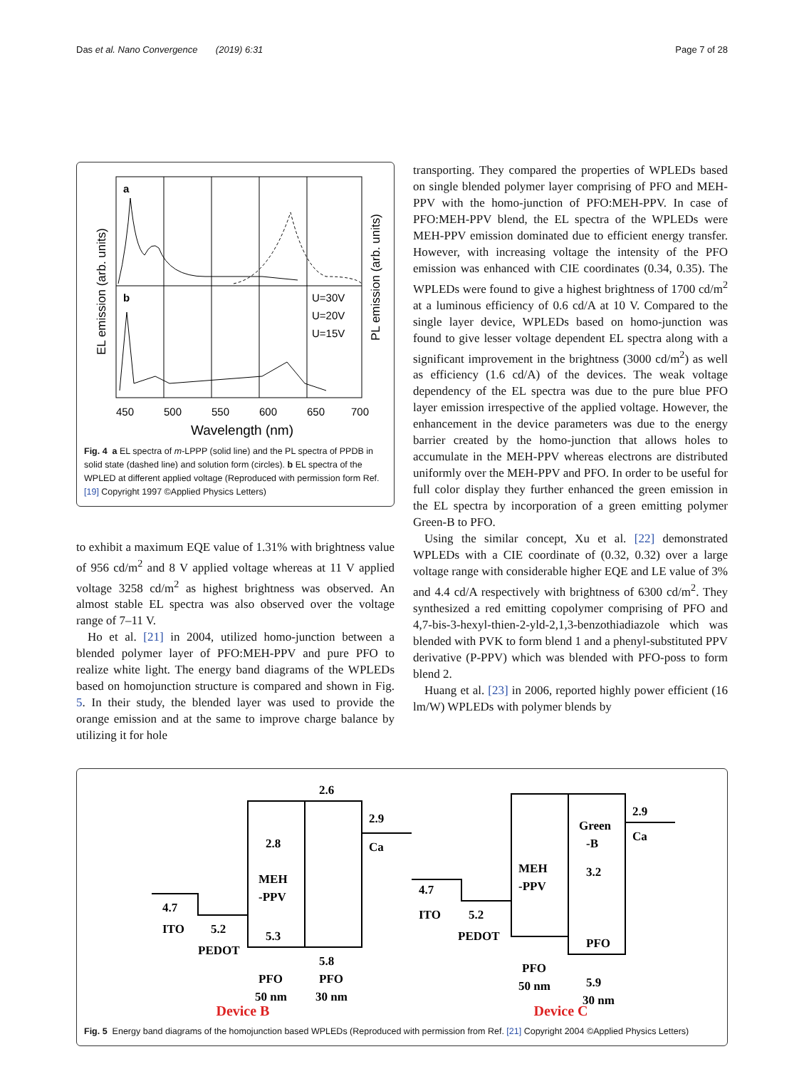Das et al. Nano Convergence (2019) 6:31 Page 7 of 28
a
b
U=30V
U=20V
U=15V
450
500
550
600
650
700
Wavelength (nm)
EL emission (arb. units)
PL emission (arb. units)
Fig. 4 a EL spectra of m-LPPP (solid line) and the PL spectra of PPDB in solid state (dashed line) and solution form (circles). b EL spectra of the WPLED at different applied voltage (Reproduced with permission form Ref. [19] Copyright 1997 ©Applied Physics Letters)
to exhibit a maximum EQE value of 1.31% with brightness value of 956 cd/m<sup>2</sup> and 8 V applied voltage whereas at 11 V applied voltage 3258 cd/m<sup>2</sup> as highest brightness was observed. An almost stable EL spectra was also observed over the voltage range of 7–11 V.
Ho et al. [21] in 2004, utilized homo-junction between a blended polymer layer of PFO:MEH-PPV and pure PFO to realize white light. The energy band diagrams of the WPLEDs based on homojunction structure is compared and shown in Fig. 5. In their study, the blended layer was used to provide the orange emission and at the same to improve charge balance by utilizing it for hole
transporting. They compared the properties of WPLEDs based on single blended polymer layer comprising of PFO and MEH-PPV with the homo-junction of PFO:MEH-PPV. In case of PFO:MEH-PPV blend, the EL spectra of the WPLEDs were MEH-PPV emission dominated due to efficient energy transfer. However, with increasing voltage the intensity of the PFO emission was enhanced with CIE coordinates (0.34, 0.35). The WPLEDs were found to give a highest brightness of 1700 cd/m<sup>2</sup> at a luminous efficiency of 0.6 cd/A at 10 V. Compared to the single layer device, WPLEDs based on homo-junction was found to give lesser voltage dependent EL spectra along with a significant improvement in the brightness (3000 cd/m<sup>2</sup>) as well as efficiency (1.6 cd/A) of the devices. The weak voltage dependency of the EL spectra was due to the pure blue PFO layer emission irrespective of the applied voltage. However, the enhancement in the device parameters was due to the energy barrier created by the homo-junction that allows holes to accumulate in the MEH-PPV whereas electrons are distributed uniformly over the MEH-PPV and PFO. In order to be useful for full color display they further enhanced the green emission in the EL spectra by incorporation of a green emitting polymer Green-B to PFO.
Using the similar concept, Xu et al. [22] demonstrated WPLEDs with a CIE coordinate of (0.32, 0.32) over a large voltage range with considerable higher EQE and LE value of 3% and 4.4 cd/A respectively with brightness of 6300 cd/m<sup>2</sup>. They synthesized a red emitting copolymer comprising of PFO and 4,7-bis-3-hexyl-thien-2-yld-2,1,3-benzothiadiazole which was blended with PVK to form blend 1 and a phenyl-substituted PPV derivative (P-PPV) which was blended with PFO-poss to form blend 2.
Huang et al. [23] in 2006, reported highly power efficient (16 lm/W) WPLEDs with polymer blends by
2.6
2.9
Ca
2.8
MEH
-PPV
5.3
5.8
4.7
ITO
5.2
PEDOT
PFO
PFO
50 nm
30 nm
4.7
ITO
5.2
PEDOT
MEH
-PPV
Green
-B
3.2
PFO
2.9
Ca
PFO
50 nm
5.9
30 nm
Device B Device C
Fig. 5 Energy band diagrams of the homojunction based WPLEDs (Reproduced with permission from Ref. [21] Copyright 2004 ©Applied Physics Letters)